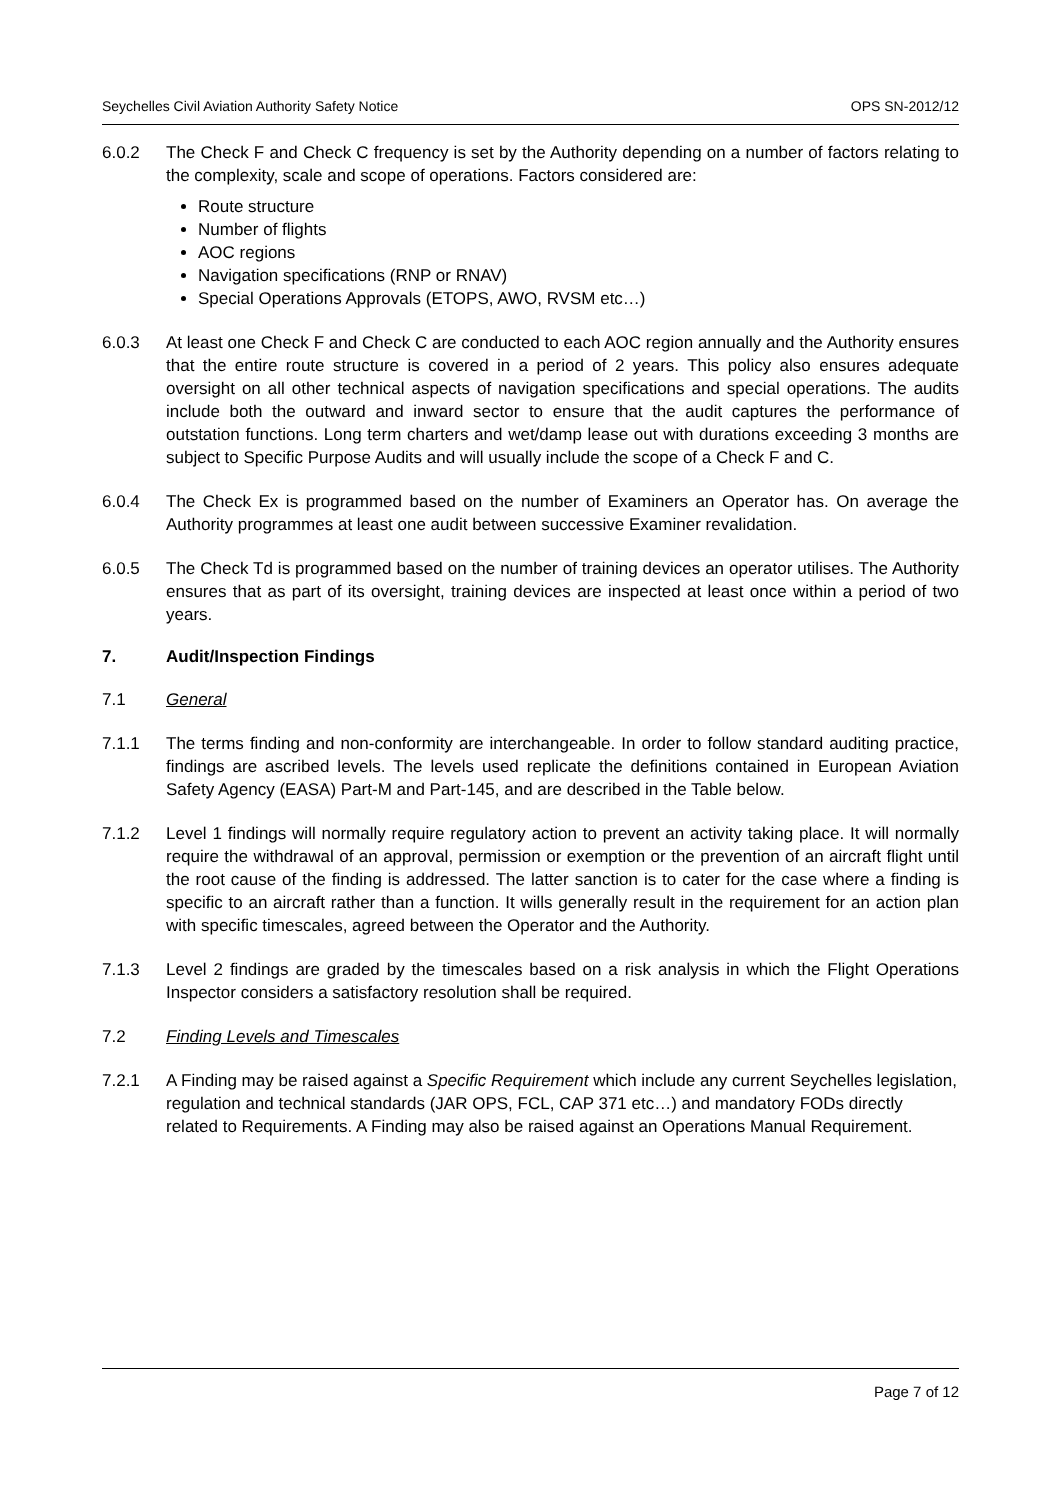Seychelles Civil Aviation Authority Safety Notice OPS SN-2012/12
6.0.2 The Check F and Check C frequency is set by the Authority depending on a number of factors relating to the complexity, scale and scope of operations. Factors considered are:
Route structure
Number of flights
AOC regions
Navigation specifications (RNP or RNAV)
Special Operations Approvals (ETOPS, AWO, RVSM etc…)
6.0.3 At least one Check F and Check C are conducted to each AOC region annually and the Authority ensures that the entire route structure is covered in a period of 2 years. This policy also ensures adequate oversight on all other technical aspects of navigation specifications and special operations. The audits include both the outward and inward sector to ensure that the audit captures the performance of outstation functions. Long term charters and wet/damp lease out with durations exceeding 3 months are subject to Specific Purpose Audits and will usually include the scope of a Check F and C.
6.0.4 The Check Ex is programmed based on the number of Examiners an Operator has. On average the Authority programmes at least one audit between successive Examiner revalidation.
6.0.5 The Check Td is programmed based on the number of training devices an operator utilises. The Authority ensures that as part of its oversight, training devices are inspected at least once within a period of two years.
7. Audit/Inspection Findings
7.1 General
7.1.1 The terms finding and non-conformity are interchangeable. In order to follow standard auditing practice, findings are ascribed levels. The levels used replicate the definitions contained in European Aviation Safety Agency (EASA) Part-M and Part-145, and are described in the Table below.
7.1.2 Level 1 findings will normally require regulatory action to prevent an activity taking place. It will normally require the withdrawal of an approval, permission or exemption or the prevention of an aircraft flight until the root cause of the finding is addressed. The latter sanction is to cater for the case where a finding is specific to an aircraft rather than a function. It wills generally result in the requirement for an action plan with specific timescales, agreed between the Operator and the Authority.
7.1.3 Level 2 findings are graded by the timescales based on a risk analysis in which the Flight Operations Inspector considers a satisfactory resolution shall be required.
7.2 Finding Levels and Timescales
7.2.1 A Finding may be raised against a Specific Requirement which include any current Seychelles legislation, regulation and technical standards (JAR OPS, FCL, CAP 371 etc…) and mandatory FODs directly related to Requirements. A Finding may also be raised against an Operations Manual Requirement.
Page 7 of 12